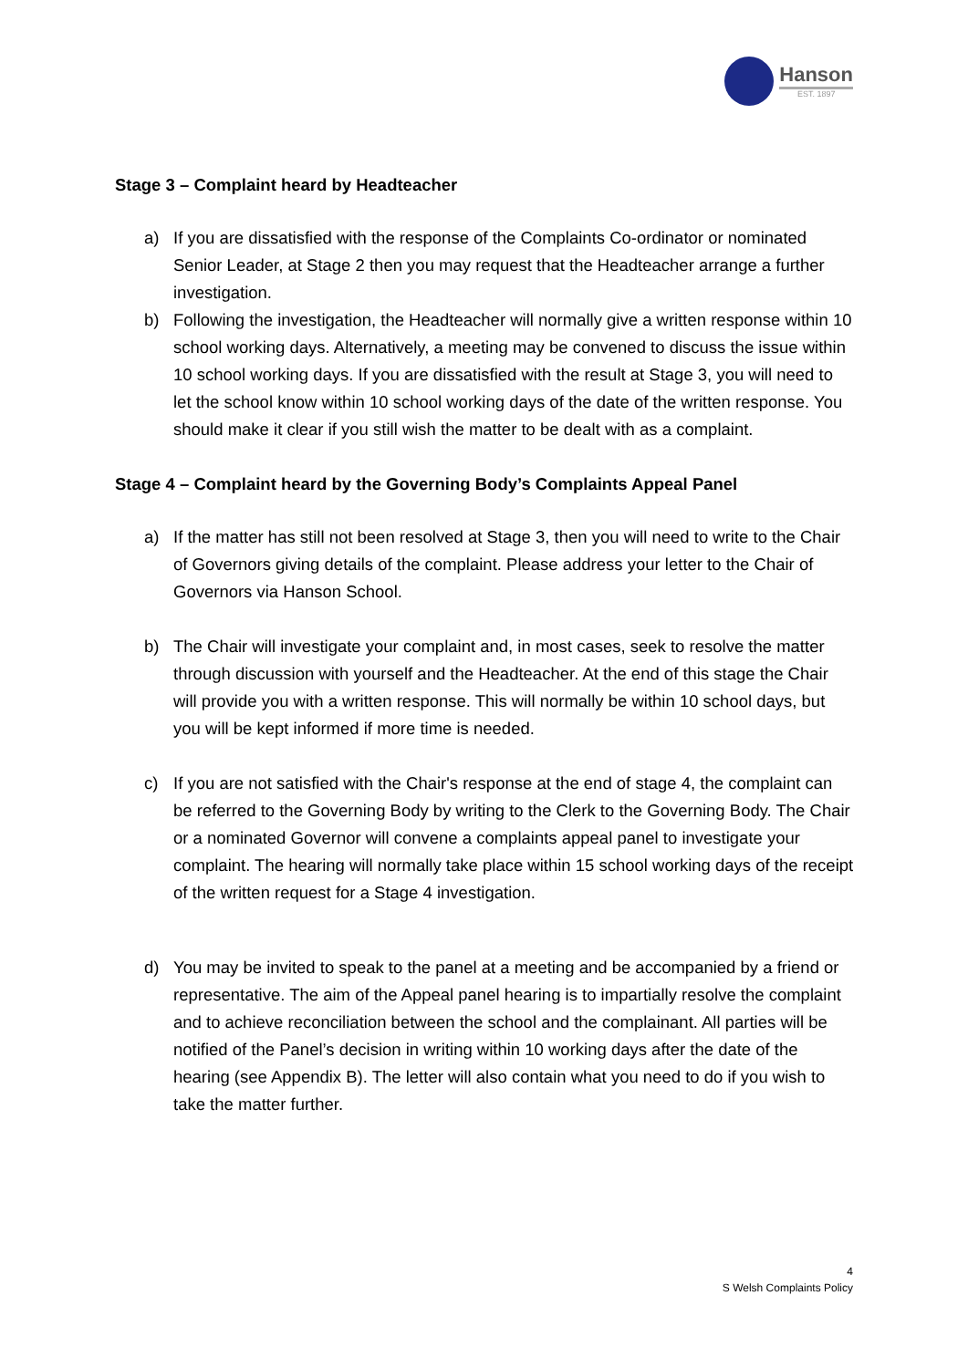Hanson
EST. 1897
Stage 3 – Complaint heard by Headteacher
a) If you are dissatisfied with the response of the Complaints Co-ordinator or nominated Senior Leader, at Stage 2 then you may request that the Headteacher arrange a further investigation.
b) Following the investigation, the Headteacher will normally give a written response within 10 school working days. Alternatively, a meeting may be convened to discuss the issue within 10 school working days. If you are dissatisfied with the result at Stage 3, you will need to let the school know within 10 school working days of the date of the written response. You should make it clear if you still wish the matter to be dealt with as a complaint.
Stage 4 – Complaint heard by the Governing Body’s Complaints Appeal Panel
a) If the matter has still not been resolved at Stage 3, then you will need to write to the Chair of Governors giving details of the complaint. Please address your letter to the Chair of Governors via Hanson School.
b) The Chair will investigate your complaint and, in most cases, seek to resolve the matter through discussion with yourself and the Headteacher. At the end of this stage the Chair will provide you with a written response. This will normally be within 10 school days, but you will be kept informed if more time is needed.
c) If you are not satisfied with the Chair's response at the end of stage 4, the complaint can be referred to the Governing Body by writing to the Clerk to the Governing Body. The Chair or a nominated Governor will convene a complaints appeal panel to investigate your complaint. The hearing will normally take place within 15 school working days of the receipt of the written request for a Stage 4 investigation.
d) You may be invited to speak to the panel at a meeting and be accompanied by a friend or representative. The aim of the Appeal panel hearing is to impartially resolve the complaint and to achieve reconciliation between the school and the complainant. All parties will be notified of the Panel’s decision in writing within 10 working days after the date of the hearing (see Appendix B). The letter will also contain what you need to do if you wish to take the matter further.
4
S Welsh Complaints Policy